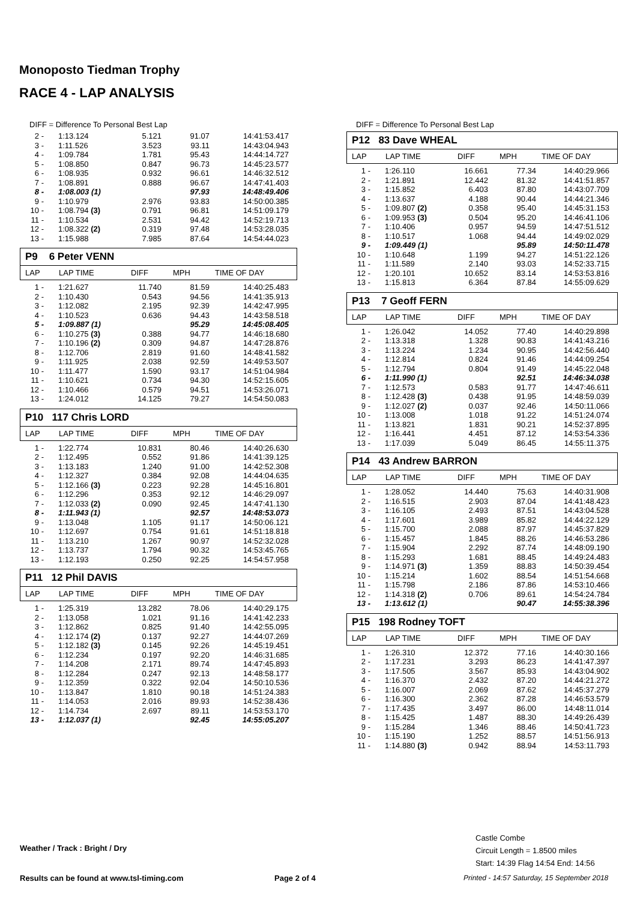Monoposto Tiedman Trophy
RACE 4 - LAP ANALYSIS
DIFF = Difference To Personal Best Lap
| 2 - | 1:13.124 | 5.121 | 91.07 | 14:41:53.417 |
| 3 - | 1:11.526 | 3.523 | 93.11 | 14:43:04.943 |
| 4 - | 1:09.784 | 1.781 | 95.43 | 14:44:14.727 |
| 5 - | 1:08.850 | 0.847 | 96.73 | 14:45:23.577 |
| 6 - | 1:08.935 | 0.932 | 96.61 | 14:46:32.512 |
| 7 - | 1:08.891 | 0.888 | 96.67 | 14:47:41.403 |
| 8 - | 1:08.003 (1) | | 97.93 | 14:48:49.406 |
| 9 - | 1:10.979 | 2.976 | 93.83 | 14:50:00.385 |
| 10 - | 1:08.794 (3) | 0.791 | 96.81 | 14:51:09.179 |
| 11 - | 1:10.534 | 2.531 | 94.42 | 14:52:19.713 |
| 12 - | 1:08.322 (2) | 0.319 | 97.48 | 14:53:28.035 |
| 13 - | 1:15.988 | 7.985 | 87.64 | 14:54:44.023 |
P9 6 Peter VENN
LAP LAP TIME DIFF MPH TIME OF DAY
| 1 - | 1:21.627 | 11.740 | 81.59 | 14:40:25.483 |
| 2 - | 1:10.430 | 0.543 | 94.56 | 14:41:35.913 |
| 3 - | 1:12.082 | 2.195 | 92.39 | 14:42:47.995 |
| 4 - | 1:10.523 | 0.636 | 94.43 | 14:43:58.518 |
| 5 - | 1:09.887 (1) | | 95.29 | 14:45:08.405 |
| 6 - | 1:10.275 (3) | 0.388 | 94.77 | 14:46:18.680 |
| 7 - | 1:10.196 (2) | 0.309 | 94.87 | 14:47:28.876 |
| 8 - | 1:12.706 | 2.819 | 91.60 | 14:48:41.582 |
| 9 - | 1:11.925 | 2.038 | 92.59 | 14:49:53.507 |
| 10 - | 1:11.477 | 1.590 | 93.17 | 14:51:04.984 |
| 11 - | 1:10.621 | 0.734 | 94.30 | 14:52:15.605 |
| 12 - | 1:10.466 | 0.579 | 94.51 | 14:53:26.071 |
| 13 - | 1:24.012 | 14.125 | 79.27 | 14:54:50.083 |
P10 117 Chris LORD
LAP LAP TIME DIFF MPH TIME OF DAY
| 1 - | 1:22.774 | 10.831 | 80.46 | 14:40:26.630 |
| 2 - | 1:12.495 | 0.552 | 91.86 | 14:41:39.125 |
| 3 - | 1:13.183 | 1.240 | 91.00 | 14:42:52.308 |
| 4 - | 1:12.327 | 0.384 | 92.08 | 14:44:04.635 |
| 5 - | 1:12.166 (3) | 0.223 | 92.28 | 14:45:16.801 |
| 6 - | 1:12.296 | 0.353 | 92.12 | 14:46:29.097 |
| 7 - | 1:12.033 (2) | 0.090 | 92.45 | 14:47:41.130 |
| 8 - | 1:11.943 (1) | | 92.57 | 14:48:53.073 |
| 9 - | 1:13.048 | 1.105 | 91.17 | 14:50:06.121 |
| 10 - | 1:12.697 | 0.754 | 91.61 | 14:51:18.818 |
| 11 - | 1:13.210 | 1.267 | 90.97 | 14:52:32.028 |
| 12 - | 1:13.737 | 1.794 | 90.32 | 14:53:45.765 |
| 13 - | 1:12.193 | 0.250 | 92.25 | 14:54:57.958 |
P11 12 Phil DAVIS
LAP LAP TIME DIFF MPH TIME OF DAY
| 1 - | 1:25.319 | 13.282 | 78.06 | 14:40:29.175 |
| 2 - | 1:13.058 | 1.021 | 91.16 | 14:41:42.233 |
| 3 - | 1:12.862 | 0.825 | 91.40 | 14:42:55.095 |
| 4 - | 1:12.174 (2) | 0.137 | 92.27 | 14:44:07.269 |
| 5 - | 1:12.182 (3) | 0.145 | 92.26 | 14:45:19.451 |
| 6 - | 1:12.234 | 0.197 | 92.20 | 14:46:31.685 |
| 7 - | 1:14.208 | 2.171 | 89.74 | 14:47:45.893 |
| 8 - | 1:12.284 | 0.247 | 92.13 | 14:48:58.177 |
| 9 - | 1:12.359 | 0.322 | 92.04 | 14:50:10.536 |
| 10 - | 1:13.847 | 1.810 | 90.18 | 14:51:24.383 |
| 11 - | 1:14.053 | 2.016 | 89.93 | 14:52:38.436 |
| 12 - | 1:14.734 | 2.697 | 89.11 | 14:53:53.170 |
| 13 - | 1:12.037 (1) | | 92.45 | 14:55:05.207 |
DIFF = Difference To Personal Best Lap
P12 83 Dave WHEAL
LAP LAP TIME DIFF MPH TIME OF DAY
| 1 - | 1:26.110 | 16.661 | 77.34 | 14:40:29.966 |
| 2 - | 1:21.891 | 12.442 | 81.32 | 14:41:51.857 |
| 3 - | 1:15.852 | 6.403 | 87.80 | 14:43:07.709 |
| 4 - | 1:13.637 | 4.188 | 90.44 | 14:44:21.346 |
| 5 - | 1:09.807 (2) | 0.358 | 95.40 | 14:45:31.153 |
| 6 - | 1:09.953 (3) | 0.504 | 95.20 | 14:46:41.106 |
| 7 - | 1:10.406 | 0.957 | 94.59 | 14:47:51.512 |
| 8 - | 1:10.517 | 1.068 | 94.44 | 14:49:02.029 |
| 9 - | 1:09.449 (1) | | 95.89 | 14:50:11.478 |
| 10 - | 1:10.648 | 1.199 | 94.27 | 14:51:22.126 |
| 11 - | 1:11.589 | 2.140 | 93.03 | 14:52:33.715 |
| 12 - | 1:20.101 | 10.652 | 83.14 | 14:53:53.816 |
| 13 - | 1:15.813 | 6.364 | 87.84 | 14:55:09.629 |
P13 7 Geoff FERN
LAP LAP TIME DIFF MPH TIME OF DAY
| 1 - | 1:26.042 | 14.052 | 77.40 | 14:40:29.898 |
| 2 - | 1:13.318 | 1.328 | 90.83 | 14:41:43.216 |
| 3 - | 1:13.224 | 1.234 | 90.95 | 14:42:56.440 |
| 4 - | 1:12.814 | 0.824 | 91.46 | 14:44:09.254 |
| 5 - | 1:12.794 | 0.804 | 91.49 | 14:45:22.048 |
| 6 - | 1:11.990 (1) | | 92.51 | 14:46:34.038 |
| 7 - | 1:12.573 | 0.583 | 91.77 | 14:47:46.611 |
| 8 - | 1:12.428 (3) | 0.438 | 91.95 | 14:48:59.039 |
| 9 - | 1:12.027 (2) | 0.037 | 92.46 | 14:50:11.066 |
| 10 - | 1:13.008 | 1.018 | 91.22 | 14:51:24.074 |
| 11 - | 1:13.821 | 1.831 | 90.21 | 14:52:37.895 |
| 12 - | 1:16.441 | 4.451 | 87.12 | 14:53:54.336 |
| 13 - | 1:17.039 | 5.049 | 86.45 | 14:55:11.375 |
P14 43 Andrew BARRON
LAP LAP TIME DIFF MPH TIME OF DAY
| 1 - | 1:28.052 | 14.440 | 75.63 | 14:40:31.908 |
| 2 - | 1:16.515 | 2.903 | 87.04 | 14:41:48.423 |
| 3 - | 1:16.105 | 2.493 | 87.51 | 14:43:04.528 |
| 4 - | 1:17.601 | 3.989 | 85.82 | 14:44:22.129 |
| 5 - | 1:15.700 | 2.088 | 87.97 | 14:45:37.829 |
| 6 - | 1:15.457 | 1.845 | 88.26 | 14:46:53.286 |
| 7 - | 1:15.904 | 2.292 | 87.74 | 14:48:09.190 |
| 8 - | 1:15.293 | 1.681 | 88.45 | 14:49:24.483 |
| 9 - | 1:14.971 (3) | 1.359 | 88.83 | 14:50:39.454 |
| 10 - | 1:15.214 | 1.602 | 88.54 | 14:51:54.668 |
| 11 - | 1:15.798 | 2.186 | 87.86 | 14:53:10.466 |
| 12 - | 1:14.318 (2) | 0.706 | 89.61 | 14:54:24.784 |
| 13 - | 1:13.612 (1) | | 90.47 | 14:55:38.396 |
P15 198 Rodney TOFT
LAP LAP TIME DIFF MPH TIME OF DAY
| 1 - | 1:26.310 | 12.372 | 77.16 | 14:40:30.166 |
| 2 - | 1:17.231 | 3.293 | 86.23 | 14:41:47.397 |
| 3 - | 1:17.505 | 3.567 | 85.93 | 14:43:04.902 |
| 4 - | 1:16.370 | 2.432 | 87.20 | 14:44:21.272 |
| 5 - | 1:16.007 | 2.069 | 87.62 | 14:45:37.279 |
| 6 - | 1:16.300 | 2.362 | 87.28 | 14:46:53.579 |
| 7 - | 1:17.435 | 3.497 | 86.00 | 14:48:11.014 |
| 8 - | 1:15.425 | 1.487 | 88.30 | 14:49:26.439 |
| 9 - | 1:15.284 | 1.346 | 88.46 | 14:50:41.723 |
| 10 - | 1:15.190 | 1.252 | 88.57 | 14:51:56.913 |
| 11 - | 1:14.880 (3) | 0.942 | 88.94 | 14:53:11.793 |
Castle Combe
Circuit Length = 1.8500 miles
Start: 14:39 Flag 14:54 End: 14:56
Weather / Track : Bright / Dry
Results can be found at www.tsl-timing.com
Page 2 of 4
Printed - 14:57 Saturday, 15 September 2018